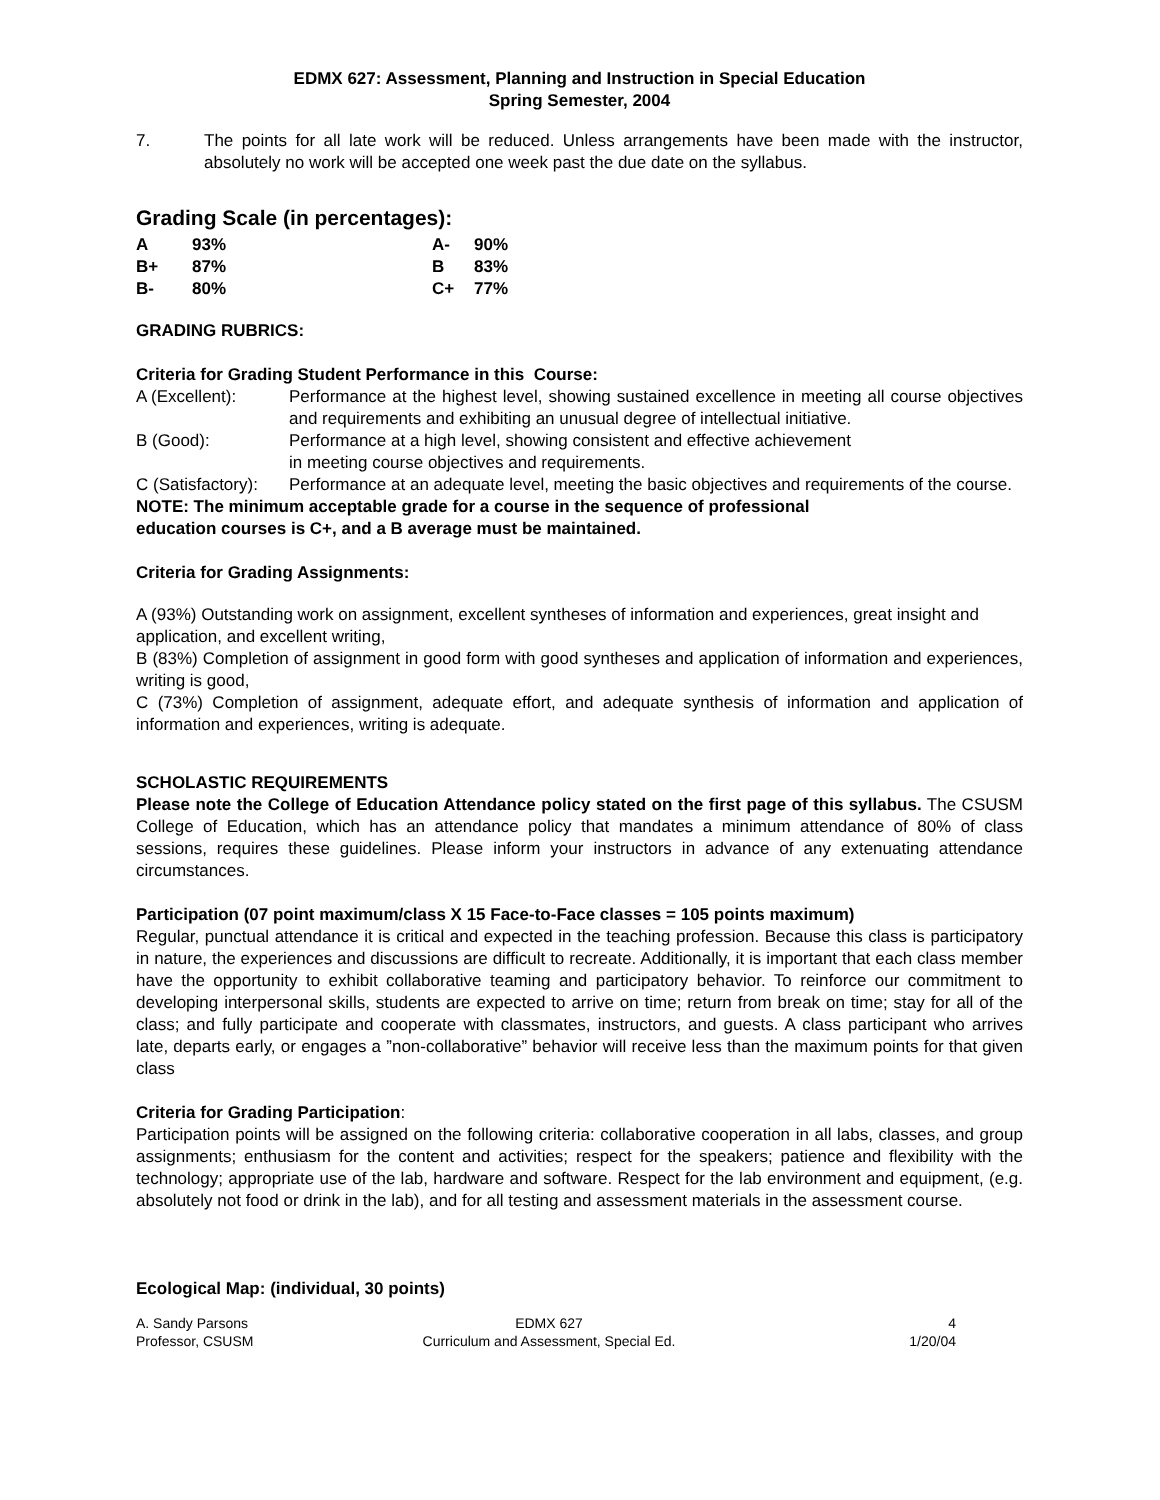EDMX 627: Assessment, Planning and Instruction in Special Education
Spring Semester, 2004
7. The points for all late work will be reduced. Unless arrangements have been made with the instructor, absolutely no work will be accepted one week past the due date on the syllabus.
Grading Scale (in percentages):
| A | 93% | A- | 90% |
| B+ | 87% | B | 83% |
| B- | 80% | C+ | 77% |
GRADING RUBRICS:
Criteria for Grading Student Performance in this Course:
| A (Excellent): | Performance at the highest level, showing sustained excellence in meeting all course objectives and requirements and exhibiting an unusual degree of intellectual initiative. |
| B (Good): | Performance at a high level, showing consistent and effective achievement in meeting course objectives and requirements. |
| C (Satisfactory): | Performance at an adequate level, meeting the basic objectives and requirements of the course. |
NOTE: The minimum acceptable grade for a course in the sequence of professional
education courses is C+, and a B average must be maintained.
Criteria for Grading Assignments:
A (93%) Outstanding work on assignment, excellent syntheses of information and experiences, great insight and application, and excellent writing,
B (83%) Completion of assignment in good form with good syntheses and application of information and experiences, writing is good,
C (73%) Completion of assignment, adequate effort, and adequate synthesis of information and application of information and experiences, writing is adequate.
SCHOLASTIC REQUIREMENTS
Please note the College of Education Attendance policy stated on the first page of this syllabus. The CSUSM College of Education, which has an attendance policy that mandates a minimum attendance of 80% of class sessions, requires these guidelines. Please inform your instructors in advance of any extenuating attendance circumstances.
Participation (07 point maximum/class X 15 Face-to-Face classes = 105 points maximum)
Regular, punctual attendance it is critical and expected in the teaching profession. Because this class is participatory in nature, the experiences and discussions are difficult to recreate. Additionally, it is important that each class member have the opportunity to exhibit collaborative teaming and participatory behavior. To reinforce our commitment to developing interpersonal skills, students are expected to arrive on time; return from break on time; stay for all of the class; and fully participate and cooperate with classmates, instructors, and guests. A class participant who arrives late, departs early, or engages a ”non-collaborative” behavior will receive less than the maximum points for that given class
Criteria for Grading Participation:
Participation points will be assigned on the following criteria: collaborative cooperation in all labs, classes, and group assignments; enthusiasm for the content and activities; respect for the speakers; patience and flexibility with the technology; appropriate use of the lab, hardware and software. Respect for the lab environment and equipment, (e.g. absolutely not food or drink in the lab), and for all testing and assessment materials in the assessment course.
Ecological Map: (individual, 30 points)
A. Sandy Parsons
Professor, CSUSM
EDMX 627
Curriculum and Assessment, Special Ed.
4
1/20/04